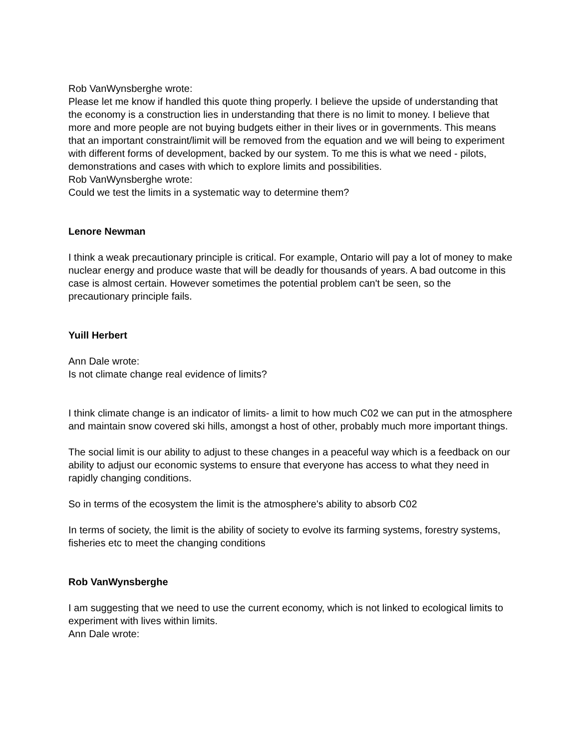Rob VanWynsberghe wrote:
Please let me know if handled this quote thing properly. I believe the upside of understanding that the economy is a construction lies in understanding that there is no limit to money. I believe that more and more people are not buying budgets either in their lives or in governments. This means that an important constraint/limit will be removed from the equation and we will being to experiment with different forms of development, backed by our system. To me this is what we need - pilots, demonstrations and cases with which to explore limits and possibilities.
Rob VanWynsberghe wrote:
Could we test the limits in a systematic way to determine them?
Lenore Newman
I think a weak precautionary principle is critical. For example, Ontario will pay a lot of money to make nuclear energy and produce waste that will be deadly for thousands of years. A bad outcome in this case is almost certain. However sometimes the potential problem can't be seen, so the precautionary principle fails.
Yuill Herbert
Ann Dale wrote:
Is not climate change real evidence of limits?
I think climate change is an indicator of limits- a limit to how much C02 we can put in the atmosphere and maintain snow covered ski hills, amongst a host of other, probably much more important things.
The social limit is our ability to adjust to these changes in a peaceful way which is a feedback on our ability to adjust our economic systems to ensure that everyone has access to what they need in rapidly changing conditions.
So in terms of the ecosystem the limit is the atmosphere's ability to absorb C02
In terms of society, the limit is the ability of society to evolve its farming systems, forestry systems, fisheries etc to meet the changing conditions
Rob VanWynsberghe
I am suggesting that we need to use the current economy, which is not linked to ecological limits to experiment with lives within limits.
Ann Dale wrote: